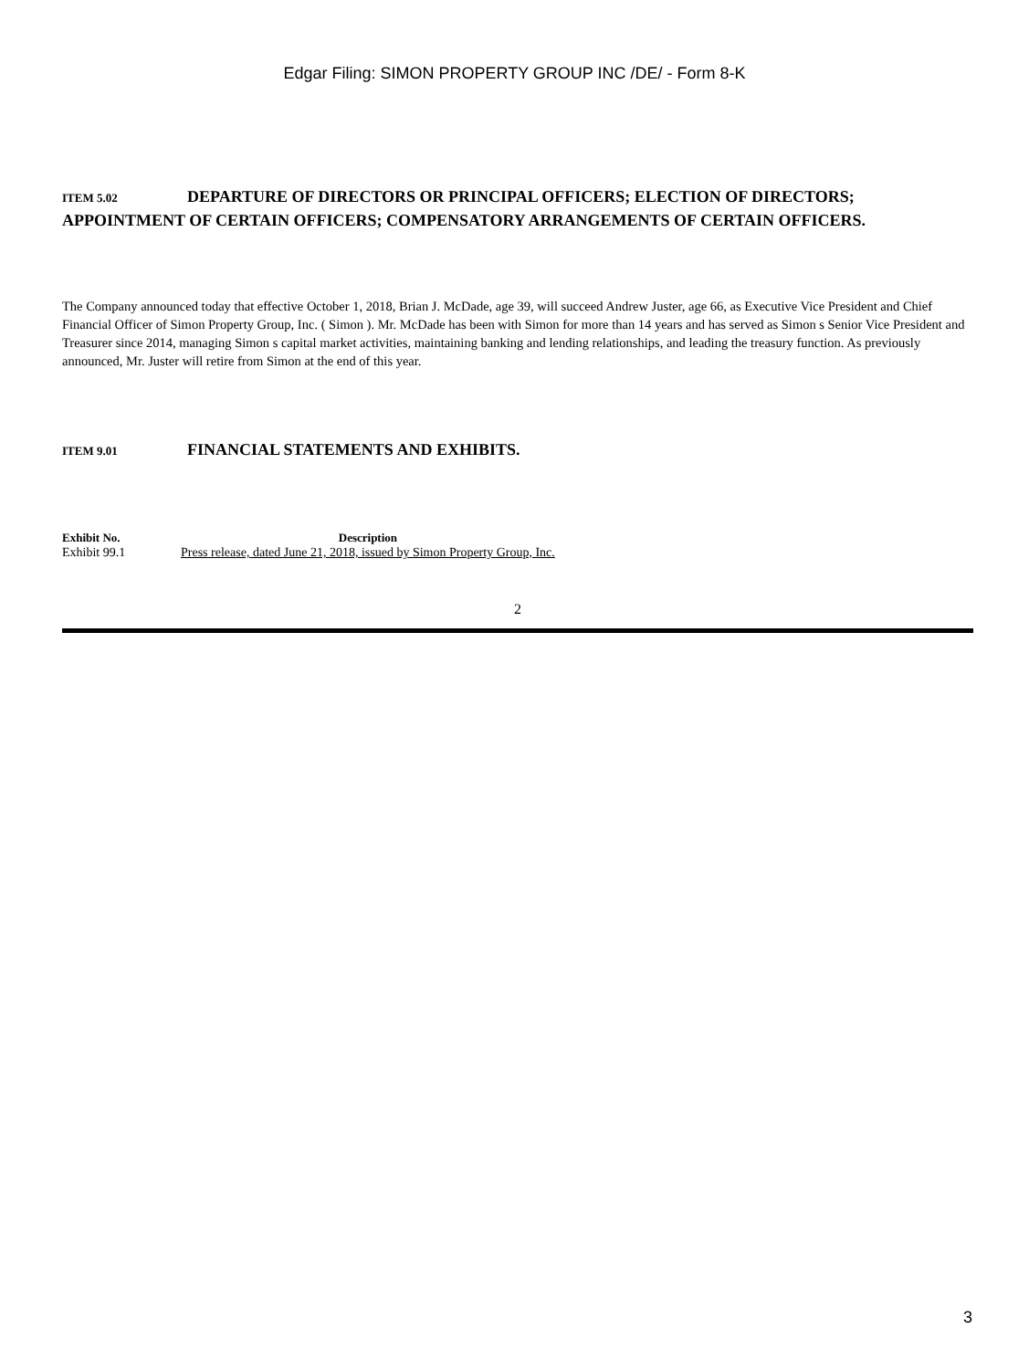Edgar Filing: SIMON PROPERTY GROUP INC /DE/ - Form 8-K
ITEM 5.02 DEPARTURE OF DIRECTORS OR PRINCIPAL OFFICERS; ELECTION OF DIRECTORS; APPOINTMENT OF CERTAIN OFFICERS; COMPENSATORY ARRANGEMENTS OF CERTAIN OFFICERS.
The Company announced today that effective October 1, 2018, Brian J. McDade, age 39, will succeed Andrew Juster, age 66, as Executive Vice President and Chief Financial Officer of Simon Property Group, Inc. ( Simon ). Mr. McDade has been with Simon for more than 14 years and has served as Simon s Senior Vice President and Treasurer since 2014, managing Simon s capital market activities, maintaining banking and lending relationships, and leading the treasury function. As previously announced, Mr. Juster will retire from Simon at the end of this year.
ITEM 9.01 FINANCIAL STATEMENTS AND EXHIBITS.
| Exhibit No. | Description |
| --- | --- |
| Exhibit 99.1 | Press release, dated June 21, 2018, issued by Simon Property Group, Inc. |
2
3